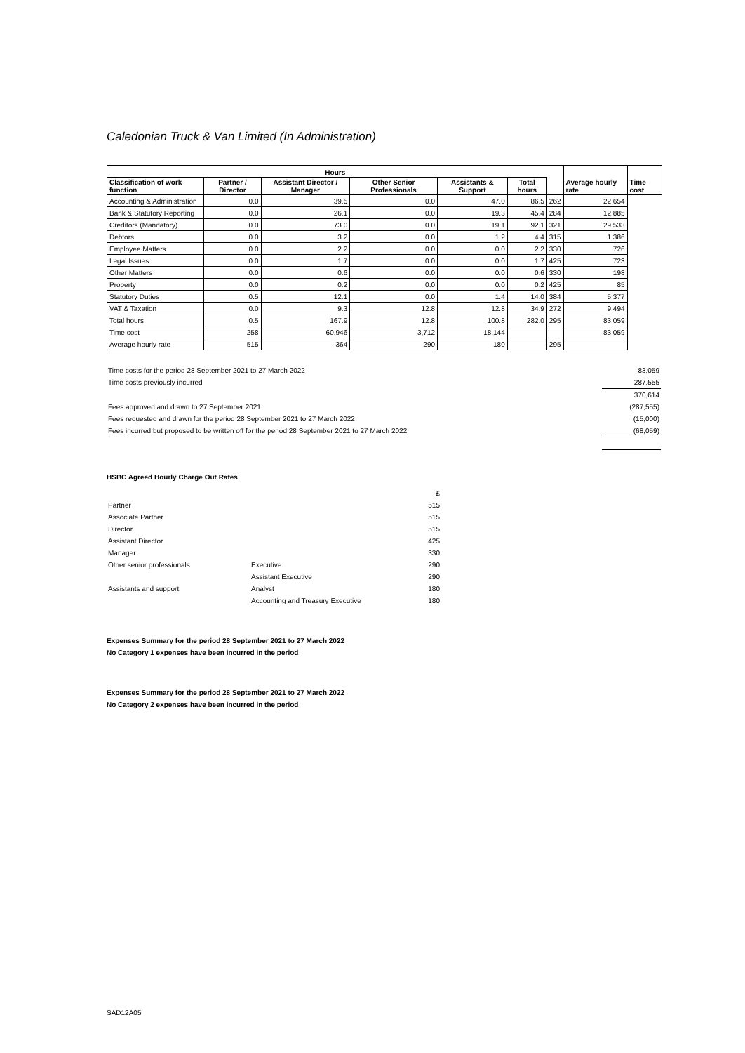Caledonian Truck & Van Limited (In Administration)
| Hours | | | | | | | Average hourly rate | Time cost |
| --- | --- | --- | --- | --- | --- | --- | --- | --- |
| Classification of work function | Partner / Director | Assistant Director / Manager | Other Senior Professionals | Assistants & Support | Total hours | | | |
| Accounting & Administration | 0.0 | 39.5 | 0.0 | 47.0 | 86.5 | 262 | 22,654 | |
| Bank & Statutory Reporting | 0.0 | 26.1 | 0.0 | 19.3 | 45.4 | 284 | 12,885 | |
| Creditors (Mandatory) | 0.0 | 73.0 | 0.0 | 19.1 | 92.1 | 321 | 29,533 | |
| Debtors | 0.0 | 3.2 | 0.0 | 1.2 | 4.4 | 315 | 1,386 | |
| Employee Matters | 0.0 | 2.2 | 0.0 | 0.0 | 2.2 | 330 | 726 | |
| Legal Issues | 0.0 | 1.7 | 0.0 | 0.0 | 1.7 | 425 | 723 | |
| Other Matters | 0.0 | 0.6 | 0.0 | 0.0 | 0.6 | 330 | 198 | |
| Property | 0.0 | 0.2 | 0.0 | 0.0 | 0.2 | 425 | 85 | |
| Statutory Duties | 0.5 | 12.1 | 0.0 | 1.4 | 14.0 | 384 | 5,377 | |
| VAT & Taxation | 0.0 | 9.3 | 12.8 | 12.8 | 34.9 | 272 | 9,494 | |
| Total hours | 0.5 | 167.9 | 12.8 | 100.8 | 282.0 | 295 | 83,059 | |
| Time cost | 258 | 60,946 | 3,712 | 18,144 | | | 83,059 | |
| Average hourly rate | 515 | 364 | 290 | 180 | | 295 | | |
| Time costs for the period 28 September 2021 to 27 March 2022 | 83,059 |
| Time costs previously incurred | 287,555 |
| | 370,614 |
| Fees approved and drawn to 27 September 2021 | (287,555) |
| Fees requested and drawn for the period 28 September 2021 to 27 March 2022 | (15,000) |
| Fees incurred but proposed to be written off for the period 28 September 2021 to 27 March 2022 | (68,059) |
| | - |
HSBC Agreed Hourly Charge Out Rates
| | | £ |
| Partner | | 515 |
| Associate Partner | | 515 |
| Director | | 515 |
| Assistant Director | | 425 |
| Manager | | 330 |
| Other senior professionals | Executive | 290 |
| | Assistant Executive | 290 |
| Assistants and support | Analyst | 180 |
| | Accounting and Treasury Executive | 180 |
Expenses Summary for the period 28 September 2021 to 27 March 2022
No Category 1 expenses have been incurred in the period
Expenses Summary for the period 28 September 2021 to 27 March 2022
No Category 2 expenses have been incurred in the period
SAD12A05